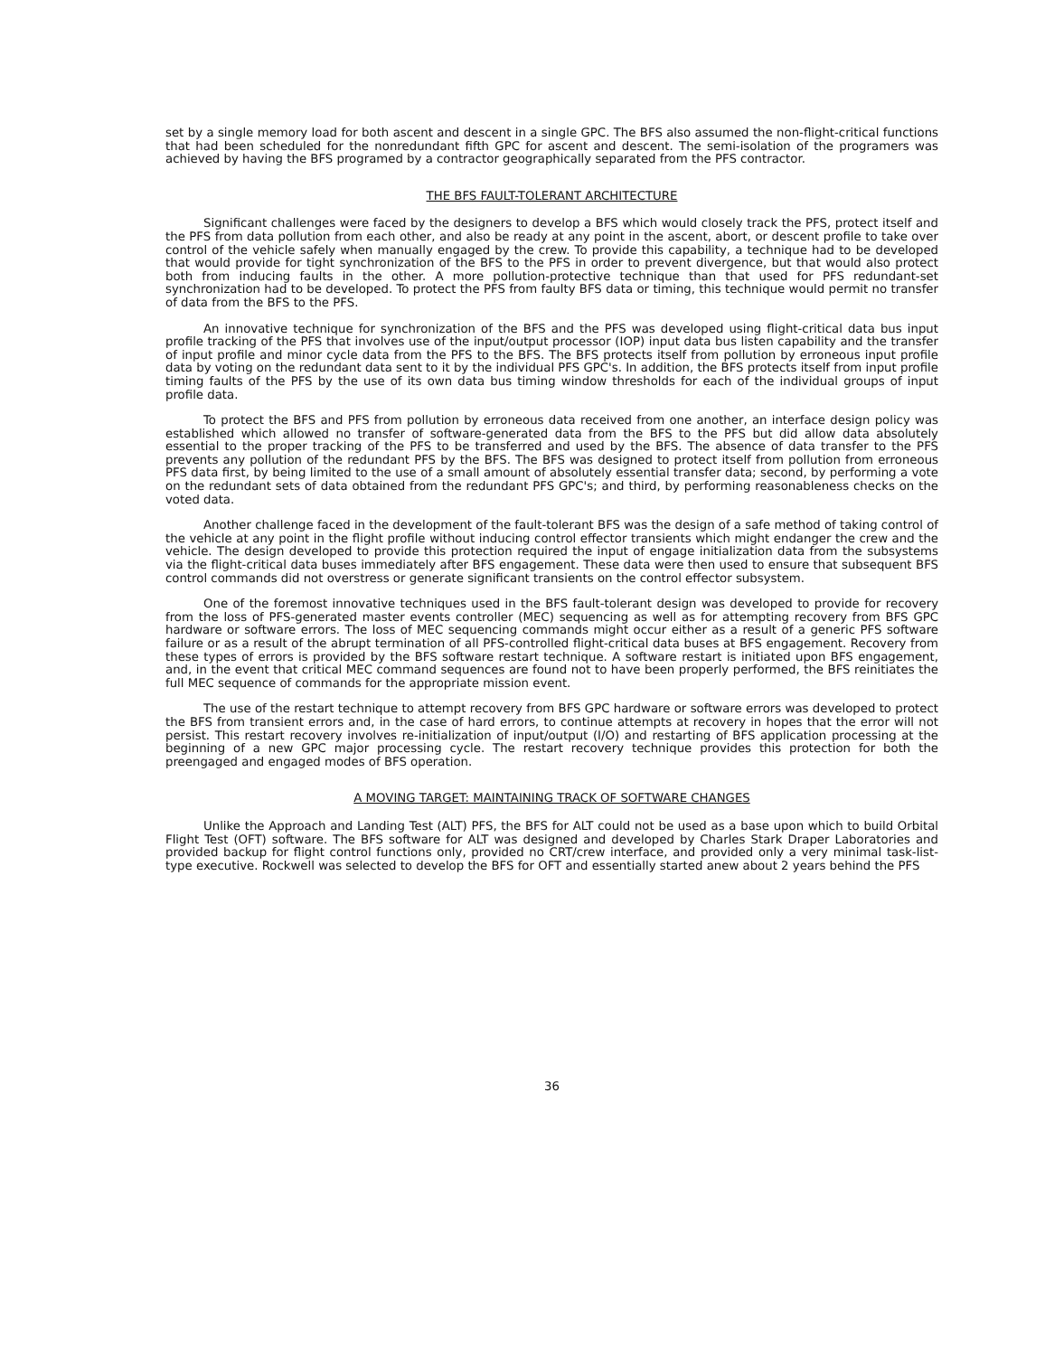set by a single memory load for both ascent and descent in a single GPC. The BFS also assumed the non-flight-critical functions that had been scheduled for the nonredundant fifth GPC for ascent and descent. The semi-isolation of the programers was achieved by having the BFS programed by a contractor geographically separated from the PFS contractor.
THE BFS FAULT-TOLERANT ARCHITECTURE
Significant challenges were faced by the designers to develop a BFS which would closely track the PFS, protect itself and the PFS from data pollution from each other, and also be ready at any point in the ascent, abort, or descent profile to take over control of the vehicle safely when manually engaged by the crew. To provide this capability, a technique had to be developed that would provide for tight synchronization of the BFS to the PFS in order to prevent divergence, but that would also protect both from inducing faults in the other. A more pollution-protective technique than that used for PFS redundant-set synchronization had to be developed. To protect the PFS from faulty BFS data or timing, this technique would permit no transfer of data from the BFS to the PFS.
An innovative technique for synchronization of the BFS and the PFS was developed using flight-critical data bus input profile tracking of the PFS that involves use of the input/output processor (IOP) input data bus listen capability and the transfer of input profile and minor cycle data from the PFS to the BFS. The BFS protects itself from pollution by erroneous input profile data by voting on the redundant data sent to it by the individual PFS GPC's. In addition, the BFS protects itself from input profile timing faults of the PFS by the use of its own data bus timing window thresholds for each of the individual groups of input profile data.
To protect the BFS and PFS from pollution by erroneous data received from one another, an interface design policy was established which allowed no transfer of software-generated data from the BFS to the PFS but did allow data absolutely essential to the proper tracking of the PFS to be transferred and used by the BFS. The absence of data transfer to the PFS prevents any pollution of the redundant PFS by the BFS. The BFS was designed to protect itself from pollution from erroneous PFS data first, by being limited to the use of a small amount of absolutely essential transfer data; second, by performing a vote on the redundant sets of data obtained from the redundant PFS GPC's; and third, by performing reasonableness checks on the voted data.
Another challenge faced in the development of the fault-tolerant BFS was the design of a safe method of taking control of the vehicle at any point in the flight profile without inducing control effector transients which might endanger the crew and the vehicle. The design developed to provide this protection required the input of engage initialization data from the subsystems via the flight-critical data buses immediately after BFS engagement. These data were then used to ensure that subsequent BFS control commands did not overstress or generate significant transients on the control effector subsystem.
One of the foremost innovative techniques used in the BFS fault-tolerant design was developed to provide for recovery from the loss of PFS-generated master events controller (MEC) sequencing as well as for attempting recovery from BFS GPC hardware or software errors. The loss of MEC sequencing commands might occur either as a result of a generic PFS software failure or as a result of the abrupt termination of all PFS-controlled flight-critical data buses at BFS engagement. Recovery from these types of errors is provided by the BFS software restart technique. A software restart is initiated upon BFS engagement, and, in the event that critical MEC command sequences are found not to have been properly performed, the BFS reinitiates the full MEC sequence of commands for the appropriate mission event.
The use of the restart technique to attempt recovery from BFS GPC hardware or software errors was developed to protect the BFS from transient errors and, in the case of hard errors, to continue attempts at recovery in hopes that the error will not persist. This restart recovery involves re-initialization of input/output (I/O) and restarting of BFS application processing at the beginning of a new GPC major processing cycle. The restart recovery technique provides this protection for both the preengaged and engaged modes of BFS operation.
A MOVING TARGET: MAINTAINING TRACK OF SOFTWARE CHANGES
Unlike the Approach and Landing Test (ALT) PFS, the BFS for ALT could not be used as a base upon which to build Orbital Flight Test (OFT) software. The BFS software for ALT was designed and developed by Charles Stark Draper Laboratories and provided backup for flight control functions only, provided no CRT/crew interface, and provided only a very minimal task-list-type executive. Rockwell was selected to develop the BFS for OFT and essentially started anew about 2 years behind the PFS
36